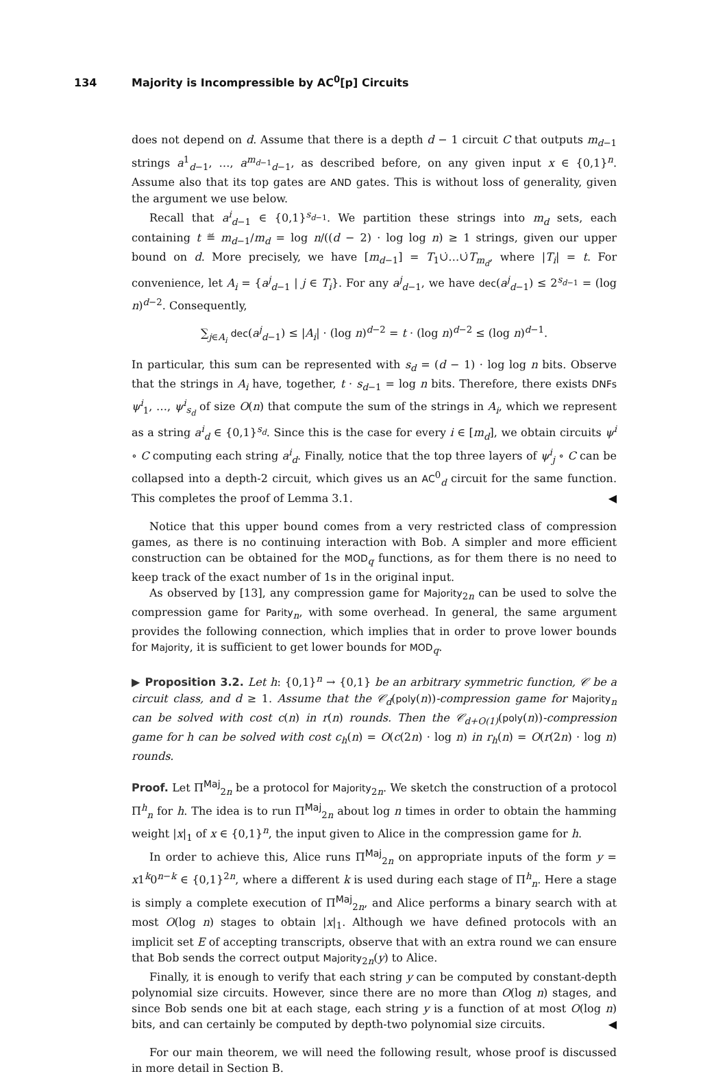134 Majority is Incompressible by AC<sup>0</sup>[p] Circuits
does not depend on d. Assume that there is a depth d − 1 circuit C that outputs m<sub>d−1</sub> strings a<sup>1</sup><sub>d−1</sub>, …, a<sup>m<sub>d−1</sub></sup><sub>d−1</sub>, as described before, on any given input x ∈ {0,1}<sup>n</sup>. Assume also that its top gates are AND gates. This is without loss of generality, given the argument we use below.
Recall that a<sup>i</sup><sub>d−1</sub> ∈ {0,1}<sup>s<sub>d−1</sub></sup>. We partition these strings into m<sub>d</sub> sets, each containing t ≝ m<sub>d−1</sub>/m<sub>d</sub> = log n/((d − 2) · log log n) ≥ 1 strings, given our upper bound on d. More precisely, we have [m<sub>d−1</sub>] = T<sub>1</sub>∪̇…∪̇T<sub>m<sub>d</sub></sub>, where |T<sub>i</sub>| = t. For convenience, let A<sub>i</sub> = {a<sup>j</sup><sub>d−1</sub> | j ∈ T<sub>i</sub>}. For any a<sup>j</sup><sub>d−1</sub>, we have dec(a<sup>j</sup><sub>d−1</sub>) ≤ 2<sup>s<sub>d−1</sub></sup> = (log n)<sup>d−2</sup>. Consequently,
∑<sub>j∈A<sub>i</sub></sub> dec(a<sup>j</sup><sub>d−1</sub>) ≤ |A<sub>i</sub>| · (log n)<sup>d−2</sup> = t · (log n)<sup>d−2</sup> ≤ (log n)<sup>d−1</sup>.
In particular, this sum can be represented with s<sub>d</sub> = (d − 1) · log log n bits. Observe that the strings in A<sub>i</sub> have, together, t · s<sub>d−1</sub> = log n bits. Therefore, there exists DNFs ψ<sup>i</sup><sub>1</sub>, …, ψ<sup>i</sup><sub>s<sub>d</sub></sub> of size O(n) that compute the sum of the strings in A<sub>i</sub>, which we represent as a string a<sup>i</sup><sub>d</sub> ∈ {0,1}<sup>s<sub>d</sub></sup>. Since this is the case for every i ∈ [m<sub>d</sub>], we obtain circuits ψ<sup>i</sup> ∘ C computing each string a<sup>i</sup><sub>d</sub>. Finally, notice that the top three layers of ψ<sup>i</sup><sub>j</sub> ∘ C can be collapsed into a depth-2 circuit, which gives us an AC<sup>0</sup><sub>d</sub> circuit for the same function. This completes the proof of Lemma 3.1. ◀
Notice that this upper bound comes from a very restricted class of compression games, as there is no continuing interaction with Bob. A simpler and more efficient construction can be obtained for the MOD<sub>q</sub> functions, as for them there is no need to keep track of the exact number of 1s in the original input.
As observed by [13], any compression game for Majority<sub>2n</sub> can be used to solve the compression game for Parity<sub>n</sub>, with some overhead. In general, the same argument provides the following connection, which implies that in order to prove lower bounds for Majority, it is sufficient to get lower bounds for MOD<sub>q</sub>.
▶ Proposition 3.2. Let h: {0,1}<sup>n</sup> → {0,1} be an arbitrary symmetric function, 𝒞 be a circuit class, and d ≥ 1. Assume that the 𝒞<sub>d</sub>(poly(n))-compression game for Majority<sub>n</sub> can be solved with cost c(n) in r(n) rounds. Then the 𝒞<sub>d+O(1)</sub>(poly(n))-compression game for h can be solved with cost c<sub>h</sub>(n) = O(c(2n) · log n) in r<sub>h</sub>(n) = O(r(2n) · log n) rounds.
Proof. Let Π<sup>Maj</sup><sub>2n</sub> be a protocol for Majority<sub>2n</sub>. We sketch the construction of a protocol Π<sup>h</sup><sub>n</sub> for h. The idea is to run Π<sup>Maj</sup><sub>2n</sub> about log n times in order to obtain the hamming weight |x|<sub>1</sub> of x ∈ {0,1}<sup>n</sup>, the input given to Alice in the compression game for h.
In order to achieve this, Alice runs Π<sup>Maj</sup><sub>2n</sub> on appropriate inputs of the form y = x1<sup>k</sup>0<sup>n−k</sup> ∈ {0,1}<sup>2n</sup>, where a different k is used during each stage of Π<sup>h</sup><sub>n</sub>. Here a stage is simply a complete execution of Π<sup>Maj</sup><sub>2n</sub>, and Alice performs a binary search with at most O(log n) stages to obtain |x|<sub>1</sub>. Although we have defined protocols with an implicit set E of accepting transcripts, observe that with an extra round we can ensure that Bob sends the correct output Majority<sub>2n</sub>(y) to Alice.
Finally, it is enough to verify that each string y can be computed by constant-depth polynomial size circuits. However, since there are no more than O(log n) stages, and since Bob sends one bit at each stage, each string y is a function of at most O(log n) bits, and can certainly be computed by depth-two polynomial size circuits. ◀
For our main theorem, we will need the following result, whose proof is discussed in more detail in Section B.